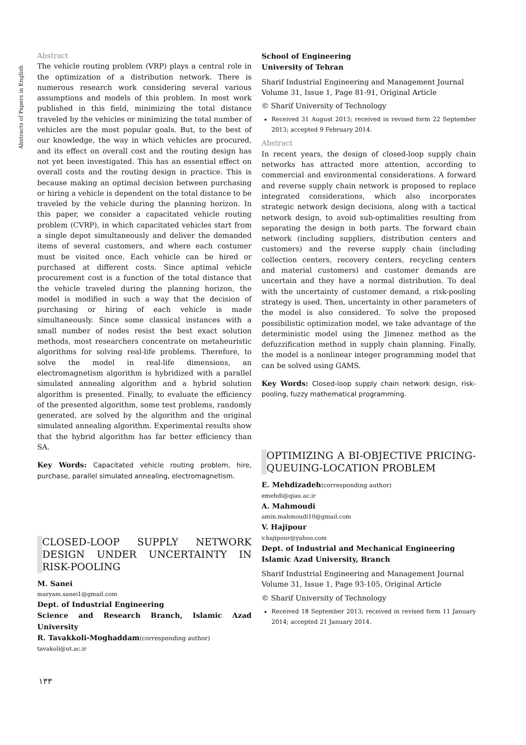Abstracts of Papers in English
Abstract
The vehicle routing problem (VRP) plays a central role in the optimization of a distribution network. There is numerous research work considering several various assumptions and models of this problem. In most work published in this field, minimizing the total distance traveled by the vehicles or minimizing the total number of vehicles are the most popular goals. But, to the best of our knowledge, the way in which vehicles are procured, and its effect on overall cost and the routing design has not yet been investigated. This has an essential effect on overall costs and the routing design in practice. This is because making an optimal decision between purchasing or hiring a vehicle is dependent on the total distance to be traveled by the vehicle during the planning horizon. In this paper, we consider a capacitated vehicle routing problem (CVRP), in which capacitated vehicles start from a single depot simultaneously and deliver the demanded items of several customers, and where each costumer must be visited once. Each vehicle can be hired or purchased at different costs. Since aptimal vehicle procurement cost is a function of the total distance that the vehicle traveled during the planning horizon, the model is modified in such a way that the decision of purchasing or hiring of each vehicle is made simultaneously. Since some classical instances with a small number of nodes resist the best exact solution methods, most researchers concentrate on metaheuristic algorithms for solving real-life problems. Therefore, to solve the model in real-life dimensions, an electromagnetism algorithm is hybridized with a parallel simulated annealing algorithm and a hybrid solution algorithm is presented. Finally, to evaluate the efficiency of the presented algorithm, some test problems, randomly generated, are solved by the algorithm and the original simulated annealing algorithm. Experimental results show that the hybrid algorithm has far better efficiency than SA.
Key Words: Capacitated vehicle routing problem, hire, purchase, parallel simulated annealing, electromagnetism.
CLOSED-LOOP SUPPLY NETWORK DESIGN UNDER UNCERTAINTY IN RISK-POOLING
M. Sanei
maryam.sanei1@gmail.com
Dept. of Industrial Engineering
Science and Research Branch, Islamic Azad University
R. Tavakkoli-Moghaddam(corresponding author)
tavakoli@ut.ac.ir
School of Engineering
University of Tehran
Sharif Industrial Engineering and Management Journal
Volume 31, Issue 1, Page 81-91, Original Article
© Sharif University of Technology
Received 31 August 2013; received in revised form 22 September 2013; accepted 9 February 2014.
Abstract
In recent years, the design of closed-loop supply chain networks has attracted more attention, according to commercial and environmental considerations. A forward and reverse supply chain network is proposed to replace integrated considerations, which also incorporates strategic network design decisions, along with a tactical network design, to avoid sub-optimalities resulting from separating the design in both parts. The forward chain network (including suppliers, distribution centers and customers) and the reverse supply chain (including collection centers, recovery centers, recycling centers and material customers) and customer demands are uncertain and they have a normal distribution. To deal with the uncertainty of customer demand, a risk-pooling strategy is used. Then, uncertainty in other parameters of the model is also considered. To solve the proposed possibilistic optimization model, we take advantage of the deterministic model using the Jimenez method as the defuzzification method in supply chain planning. Finally, the model is a nonlinear integer programming model that can be solved using GAMS.
Key Words: Closed-loop supply chain network design, risk-pooling, fuzzy mathematical programming.
OPTIMIZING A BI-OBJECTIVE PRICING-QUEUING-LOCATION PROBLEM
E. Mehdizadeh(corresponding author)
emehdi@qiau.ac.ir
A. Mahmoudi
amin.mahmoudi10@gmail.com
V. Hajipour
v.hajipour@yahoo.com
Dept. of Industrial and Mechanical Engineering
Islamic Azad University, Branch
Sharif Industrial Engineering and Management Journal
Volume 31, Issue 1, Page 93-105, Original Article
© Sharif University of Technology
Received 18 September 2013; received in revised form 11 January 2014; accepted 21 January 2014.
١٣٣